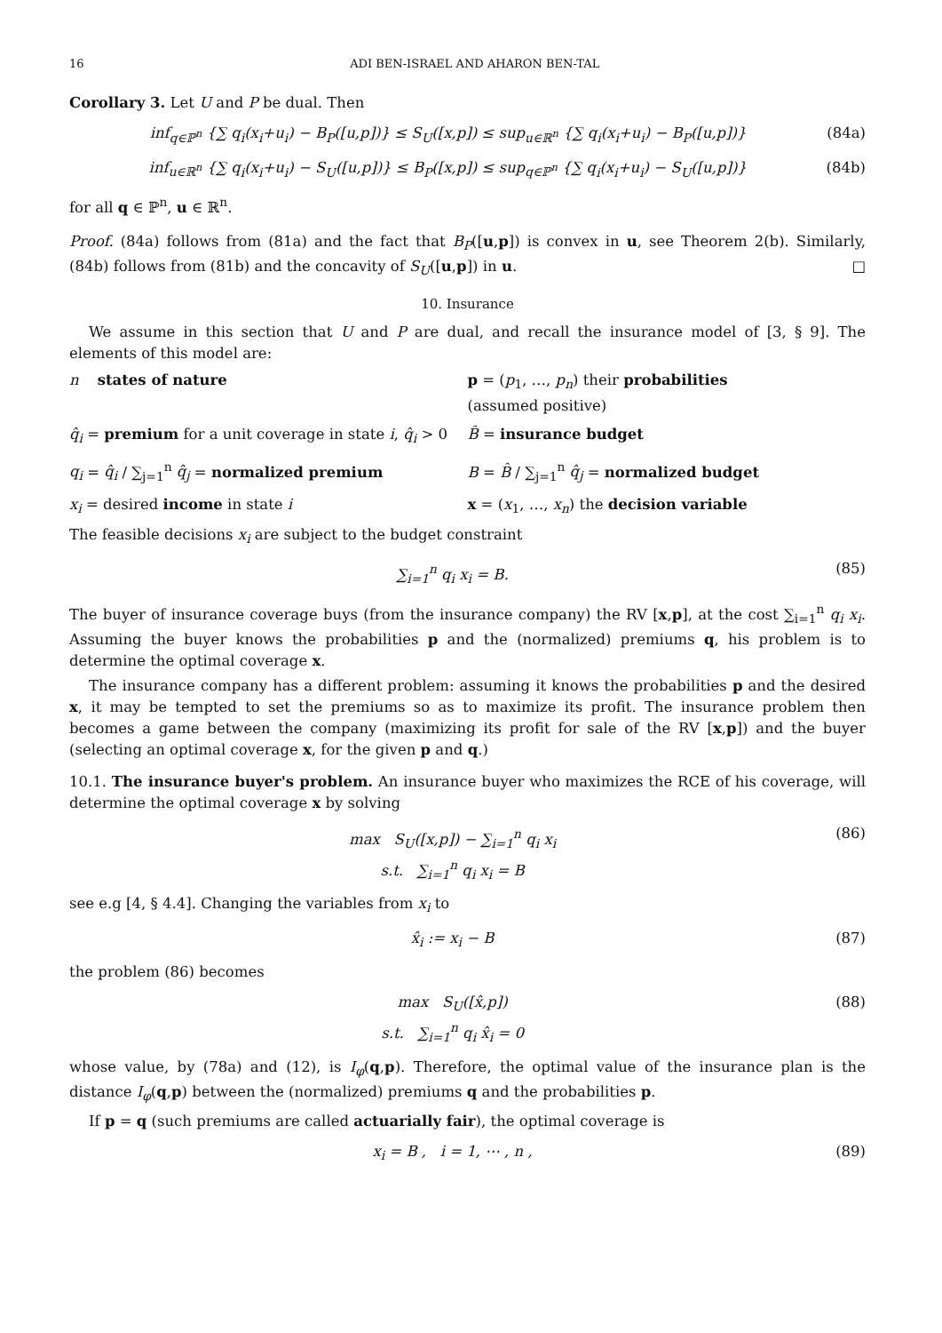16 ADI BEN-ISRAEL AND AHARON BEN-TAL
Corollary 3. Let U and P be dual. Then
inf<sub>q∈ℙ<sup>n</sup></sub> {∑ q<sub>i</sub>(x<sub>i</sub>+u<sub>i</sub>) − B<sub>P</sub>([u,p])} ≤ S<sub>U</sub>([x,p]) ≤ sup<sub>u∈ℝ<sup>n</sup></sub> {∑ q<sub>i</sub>(x<sub>i</sub>+u<sub>i</sub>) − B<sub>P</sub>([u,p])} (84a)
inf<sub>u∈ℝ<sup>n</sup></sub> {∑ q<sub>i</sub>(x<sub>i</sub>+u<sub>i</sub>) − S<sub>U</sub>([u,p])} ≤ B<sub>P</sub>([x,p]) ≤ sup<sub>q∈ℙ<sup>n</sup></sub> {∑ q<sub>i</sub>(x<sub>i</sub>+u<sub>i</sub>) − S<sub>U</sub>([u,p])} (84b)
for all q ∈ ℙ<sup>n</sup>, u ∈ ℝ<sup>n</sup>.
Proof. (84a) follows from (81a) and the fact that B<sub>P</sub>([u,p]) is convex in u, see Theorem 2(b). Similarly, (84b) follows from (81b) and the concavity of S<sub>U</sub>([u,p]) in u. □
10. Insurance
We assume in this section that U and P are dual, and recall the insurance model of [3, § 9]. The elements of this model are:
n states of nature
p = (p<sub>1</sub>, …, p<sub>n</sub>) their probabilities
(assumed positive)
q̂<sub>i</sub> = premium for a unit coverage in state i, q̂<sub>i</sub> > 0
B̂ = insurance budget
q<sub>i</sub> = q̂<sub>i</sub> / ∑<sub>j=1</sub><sup>n</sup> q̂<sub>j</sub> = normalized premium
B = B̂ / ∑<sub>j=1</sub><sup>n</sup> q̂<sub>j</sub> = normalized budget
x<sub>i</sub> = desired income in state i
x = (x<sub>1</sub>, …, x<sub>n</sub>) the decision variable
The feasible decisions x<sub>i</sub> are subject to the budget constraint
∑<sub>i=1</sub><sup>n</sup> q<sub>i</sub> x<sub>i</sub> = B. (85)
The buyer of insurance coverage buys (from the insurance company) the RV [x,p], at the cost ∑<sub>i=1</sub><sup>n</sup> q<sub>i</sub> x<sub>i</sub>. Assuming the buyer knows the probabilities p and the (normalized) premiums q, his problem is to determine the optimal coverage x.
The insurance company has a different problem: assuming it knows the probabilities p and the desired x, it may be tempted to set the premiums so as to maximize its profit. The insurance problem then becomes a game between the company (maximizing its profit for sale of the RV [x,p]) and the buyer (selecting an optimal coverage x, for the given p and q.)
10.1. The insurance buyer's problem. An insurance buyer who maximizes the RCE of his coverage, will determine the optimal coverage x by solving
max S<sub>U</sub>([x,p]) − ∑<sub>i=1</sub><sup>n</sup> q<sub>i</sub> x<sub>i</sub>
s.t. ∑<sub>i=1</sub><sup>n</sup> q<sub>i</sub> x<sub>i</sub> = B (86)
see e.g [4, § 4.4]. Changing the variables from x<sub>i</sub> to
x̂<sub>i</sub> := x<sub>i</sub> − B (87)
the problem (86) becomes
max S<sub>U</sub>([x̂,p])
s.t. ∑<sub>i=1</sub><sup>n</sup> q<sub>i</sub> x̂<sub>i</sub> = 0 (88)
whose value, by (78a) and (12), is I<sub>φ</sub>(q,p). Therefore, the optimal value of the insurance plan is the distance I<sub>φ</sub>(q,p) between the (normalized) premiums q and the probabilities p.
If p = q (such premiums are called actuarially fair), the optimal coverage is
x<sub>i</sub> = B , i = 1, ⋯ , n , (89)